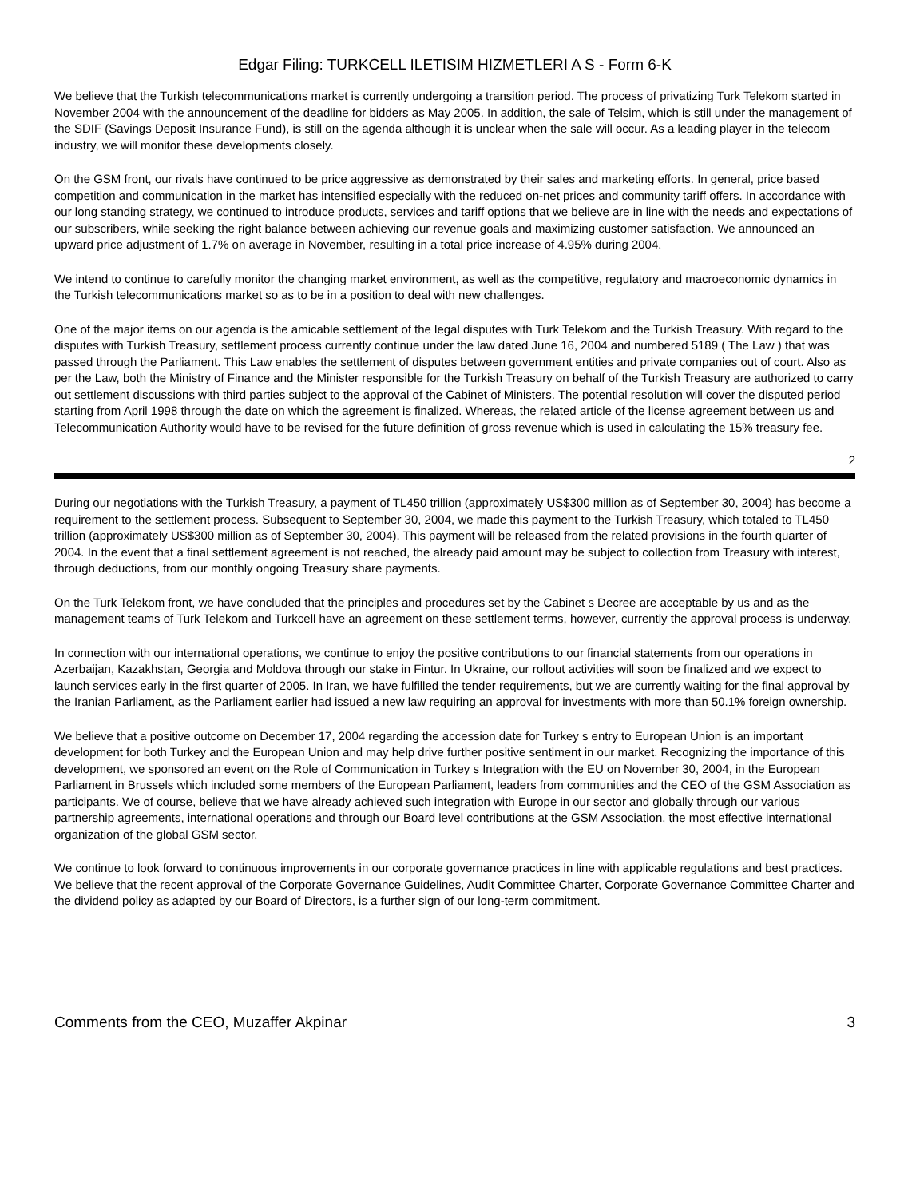Edgar Filing: TURKCELL ILETISIM HIZMETLERI A S - Form 6-K
We believe that the Turkish telecommunications market is currently undergoing a transition period. The process of privatizing Turk Telekom started in November 2004 with the announcement of the deadline for bidders as May 2005. In addition, the sale of Telsim, which is still under the management of the SDIF (Savings Deposit Insurance Fund), is still on the agenda although it is unclear when the sale will occur. As a leading player in the telecom industry, we will monitor these developments closely.
On the GSM front, our rivals have continued to be price aggressive as demonstrated by their sales and marketing efforts. In general, price based competition and communication in the market has intensified especially with the reduced on-net prices and community tariff offers. In accordance with our long standing strategy, we continued to introduce products, services and tariff options that we believe are in line with the needs and expectations of our subscribers, while seeking the right balance between achieving our revenue goals and maximizing customer satisfaction. We announced an upward price adjustment of 1.7% on average in November, resulting in a total price increase of 4.95% during 2004.
We intend to continue to carefully monitor the changing market environment, as well as the competitive, regulatory and macroeconomic dynamics in the Turkish telecommunications market so as to be in a position to deal with new challenges.
One of the major items on our agenda is the amicable settlement of the legal disputes with Turk Telekom and the Turkish Treasury. With regard to the disputes with Turkish Treasury, settlement process currently continue under the law dated June 16, 2004 and numbered 5189 ( The Law ) that was passed through the Parliament. This Law enables the settlement of disputes between government entities and private companies out of court. Also as per the Law, both the Ministry of Finance and the Minister responsible for the Turkish Treasury on behalf of the Turkish Treasury are authorized to carry out settlement discussions with third parties subject to the approval of the Cabinet of Ministers. The potential resolution will cover the disputed period starting from April 1998 through the date on which the agreement is finalized. Whereas, the related article of the license agreement between us and Telecommunication Authority would have to be revised for the future definition of gross revenue which is used in calculating the 15% treasury fee.
2
During our negotiations with the Turkish Treasury, a payment of TL450 trillion (approximately US$300 million as of September 30, 2004) has become a requirement to the settlement process. Subsequent to September 30, 2004, we made this payment to the Turkish Treasury, which totaled to TL450 trillion (approximately US$300 million as of September 30, 2004). This payment will be released from the related provisions in the fourth quarter of 2004. In the event that a final settlement agreement is not reached, the already paid amount may be subject to collection from Treasury with interest, through deductions, from our monthly ongoing Treasury share payments.
On the Turk Telekom front, we have concluded that the principles and procedures set by the Cabinet s Decree are acceptable by us and as the management teams of Turk Telekom and Turkcell have an agreement on these settlement terms, however, currently the approval process is underway.
In connection with our international operations, we continue to enjoy the positive contributions to our financial statements from our operations in Azerbaijan, Kazakhstan, Georgia and Moldova through our stake in Fintur. In Ukraine, our rollout activities will soon be finalized and we expect to launch services early in the first quarter of 2005. In Iran, we have fulfilled the tender requirements, but we are currently waiting for the final approval by the Iranian Parliament, as the Parliament earlier had issued a new law requiring an approval for investments with more than 50.1% foreign ownership.
We believe that a positive outcome on December 17, 2004 regarding the accession date for Turkey s entry to European Union is an important development for both Turkey and the European Union and may help drive further positive sentiment in our market. Recognizing the importance of this development, we sponsored an event on the Role of Communication in Turkey s Integration with the EU on November 30, 2004, in the European Parliament in Brussels which included some members of the European Parliament, leaders from communities and the CEO of the GSM Association as participants. We of course, believe that we have already achieved such integration with Europe in our sector and globally through our various partnership agreements, international operations and through our Board level contributions at the GSM Association, the most effective international organization of the global GSM sector.
We continue to look forward to continuous improvements in our corporate governance practices in line with applicable regulations and best practices. We believe that the recent approval of the Corporate Governance Guidelines, Audit Committee Charter, Corporate Governance Committee Charter and the dividend policy as adapted by our Board of Directors, is a further sign of our long-term commitment.
Comments from the CEO, Muzaffer Akpinar 3